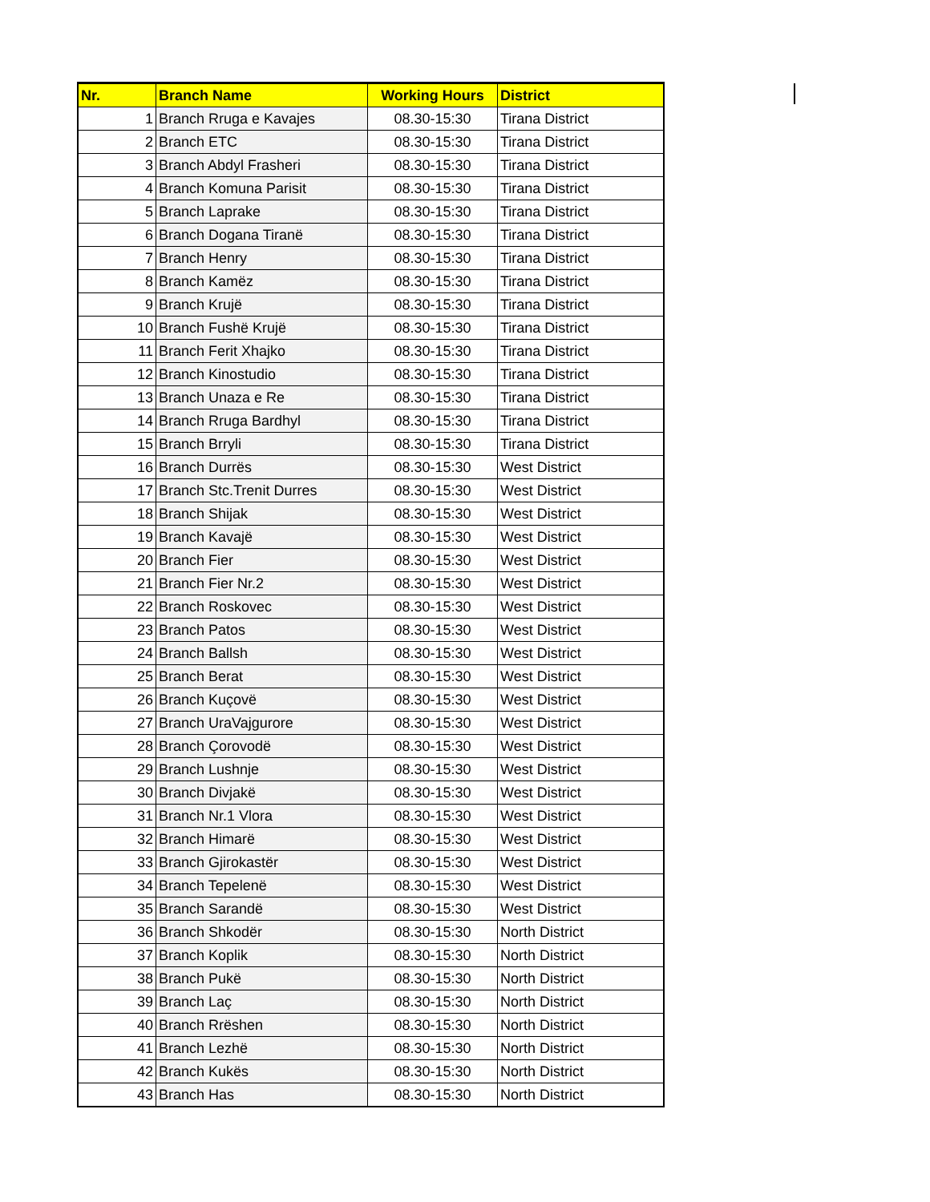| Nr. | Branch Name | Working Hours | District |
| --- | --- | --- | --- |
| 1 | Branch Rruga e Kavajes | 08.30-15:30 | Tirana District |
| 2 | Branch ETC | 08.30-15:30 | Tirana District |
| 3 | Branch Abdyl Frasheri | 08.30-15:30 | Tirana District |
| 4 | Branch Komuna Parisit | 08.30-15:30 | Tirana District |
| 5 | Branch Laprake | 08.30-15:30 | Tirana District |
| 6 | Branch Dogana Tiranë | 08.30-15:30 | Tirana District |
| 7 | Branch Henry | 08.30-15:30 | Tirana District |
| 8 | Branch Kamëz | 08.30-15:30 | Tirana District |
| 9 | Branch Krujë | 08.30-15:30 | Tirana District |
| 10 | Branch Fushë Krujë | 08.30-15:30 | Tirana District |
| 11 | Branch Ferit Xhajko | 08.30-15:30 | Tirana District |
| 12 | Branch Kinostudio | 08.30-15:30 | Tirana District |
| 13 | Branch Unaza e Re | 08.30-15:30 | Tirana District |
| 14 | Branch Rruga Bardhyl | 08.30-15:30 | Tirana District |
| 15 | Branch Brryli | 08.30-15:30 | Tirana District |
| 16 | Branch Durrës | 08.30-15:30 | West District |
| 17 | Branch Stc.Trenit Durres | 08.30-15:30 | West District |
| 18 | Branch Shijak | 08.30-15:30 | West District |
| 19 | Branch Kavajë | 08.30-15:30 | West District |
| 20 | Branch Fier | 08.30-15:30 | West District |
| 21 | Branch Fier Nr.2 | 08.30-15:30 | West District |
| 22 | Branch Roskovec | 08.30-15:30 | West District |
| 23 | Branch Patos | 08.30-15:30 | West District |
| 24 | Branch Ballsh | 08.30-15:30 | West District |
| 25 | Branch Berat | 08.30-15:30 | West District |
| 26 | Branch Kuçovë | 08.30-15:30 | West District |
| 27 | Branch UraVajgurore | 08.30-15:30 | West District |
| 28 | Branch Çorovodë | 08.30-15:30 | West District |
| 29 | Branch Lushnje | 08.30-15:30 | West District |
| 30 | Branch Divjakë | 08.30-15:30 | West District |
| 31 | Branch Nr.1 Vlora | 08.30-15:30 | West District |
| 32 | Branch Himarë | 08.30-15:30 | West District |
| 33 | Branch Gjirokastër | 08.30-15:30 | West District |
| 34 | Branch Tepelenë | 08.30-15:30 | West District |
| 35 | Branch Sarandë | 08.30-15:30 | West District |
| 36 | Branch Shkodër | 08.30-15:30 | North District |
| 37 | Branch Koplik | 08.30-15:30 | North District |
| 38 | Branch Pukë | 08.30-15:30 | North District |
| 39 | Branch Laç | 08.30-15:30 | North District |
| 40 | Branch Rrëshen | 08.30-15:30 | North District |
| 41 | Branch Lezhë | 08.30-15:30 | North District |
| 42 | Branch Kukës | 08.30-15:30 | North District |
| 43 | Branch Has | 08.30-15:30 | North District |